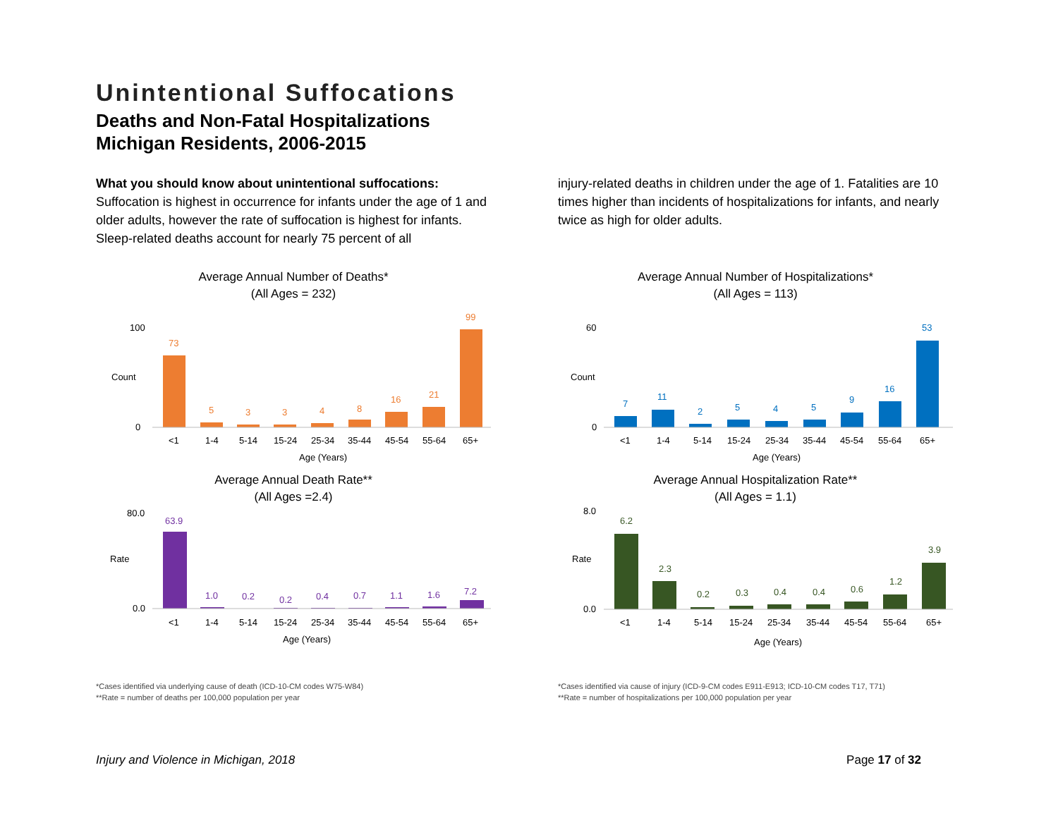Unintentional Suffocations
Deaths and Non-Fatal Hospitalizations
Michigan Residents, 2006-2015
What you should know about unintentional suffocations:
Suffocation is highest in occurrence for infants under the age of 1 and older adults, however the rate of suffocation is highest for infants. Sleep-related deaths account for nearly 75 percent of all
injury-related deaths in children under the age of 1. Fatalities are 10 times higher than incidents of hospitalizations for infants, and nearly twice as high for older adults.
Average Annual Number of Deaths*
(All Ages = 232)
73
5
3
3
4
8
16
21
99
100
0
<1
1-4
5-14
15-24
25-34
35-44
45-54
55-64
65+
Age (Years)
Count
Average Annual Number of Hospitalizations*
(All Ages = 113)
7
11
2
5
4
5
9
16
53
60
0
<1
1-4
5-14
15-24
25-34
35-44
45-54
55-64
65+
Age (Years)
Count
Average Annual Death Rate**
(All Ages =2.4)
63.9
1.0
0.2
0.2
0.4
0.7
1.1
1.6
7.2
80.0
0.0
<1
1-4
5-14
15-24
25-34
35-44
45-54
55-64
65+
Age (Years)
Rate
Average Annual Hospitalization Rate**
(All Ages = 1.1)
6.2
2.3
0.2
0.3
0.4
0.4
0.6
1.2
3.9
8.0
0.0
<1
1-4
5-14
15-24
25-34
35-44
45-54
55-64
65+
Age (Years)
Rate
*Cases identified via underlying cause of death (ICD-10-CM codes W75-W84)
**Rate = number of deaths per 100,000 population per year
*Cases identified via cause of injury (ICD-9-CM codes E911-E913; ICD-10-CM codes T17, T71)
**Rate = number of hospitalizations per 100,000 population per year
Injury and Violence in Michigan, 2018 Page 17 of 32